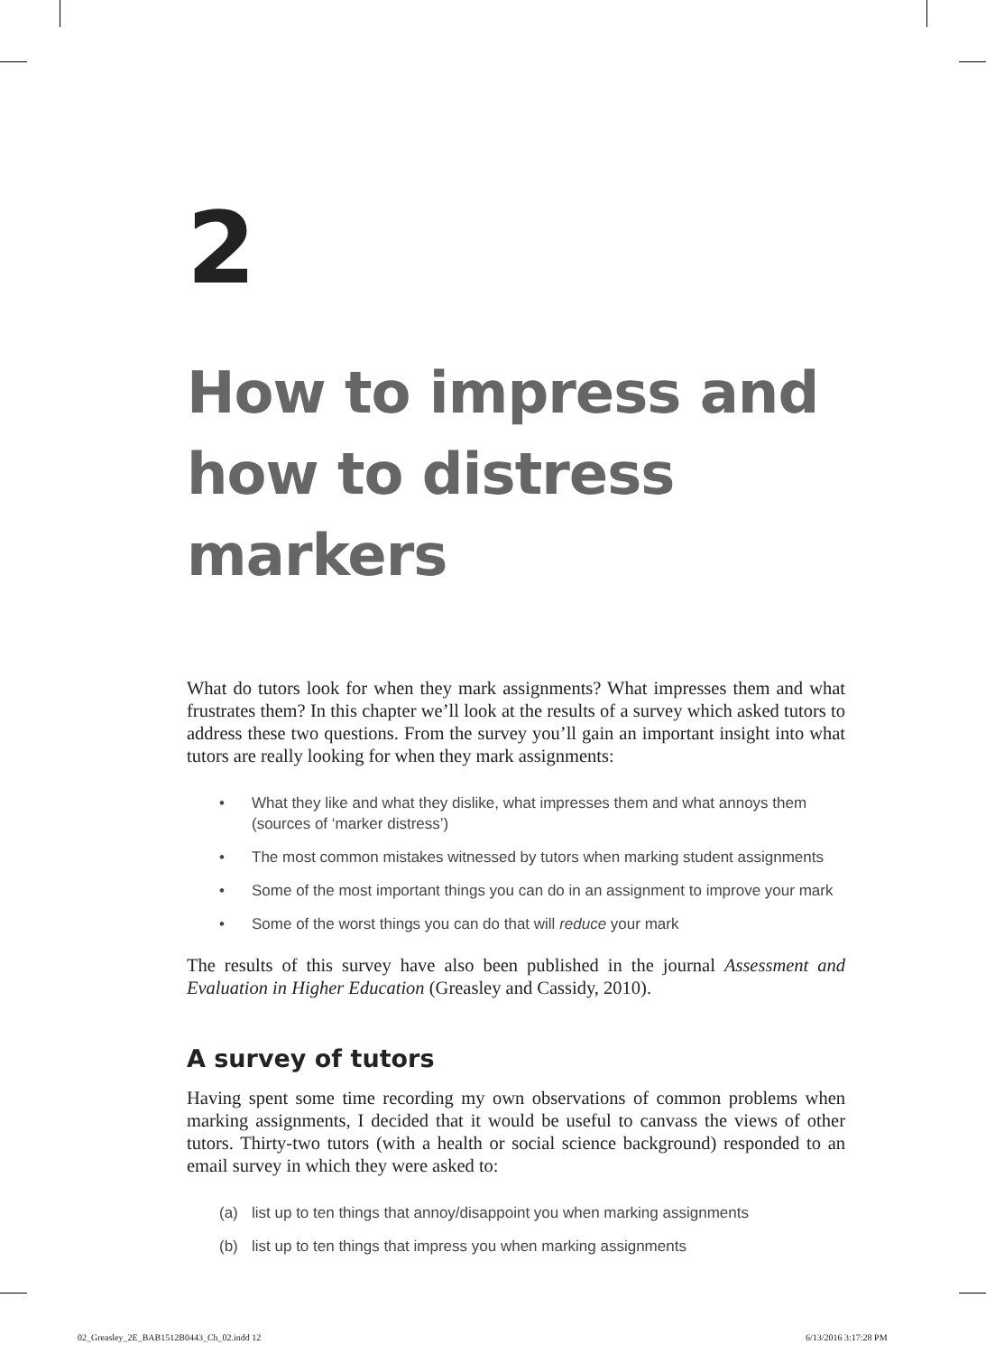2
How to impress and how to distress markers
What do tutors look for when they mark assignments? What impresses them and what frustrates them? In this chapter we’ll look at the results of a survey which asked tutors to address these two questions. From the survey you’ll gain an important insight into what tutors are really looking for when they mark assignments:
• What they like and what they dislike, what impresses them and what annoys them (sources of ‘marker distress’)
• The most common mistakes witnessed by tutors when marking student assignments
• Some of the most important things you can do in an assignment to improve your mark
• Some of the worst things you can do that will reduce your mark
The results of this survey have also been published in the journal Assessment and Evaluation in Higher Education (Greasley and Cassidy, 2010).
A survey of tutors
Having spent some time recording my own observations of common problems when marking assignments, I decided that it would be useful to canvass the views of other tutors. Thirty-two tutors (with a health or social science background) responded to an email survey in which they were asked to:
(a) list up to ten things that annoy/disappoint you when marking assignments
(b) list up to ten things that impress you when marking assignments
02_Greasley_2E_BAB1512B0443_Ch_02.indd 12
6/13/2016 3:17:28 PM